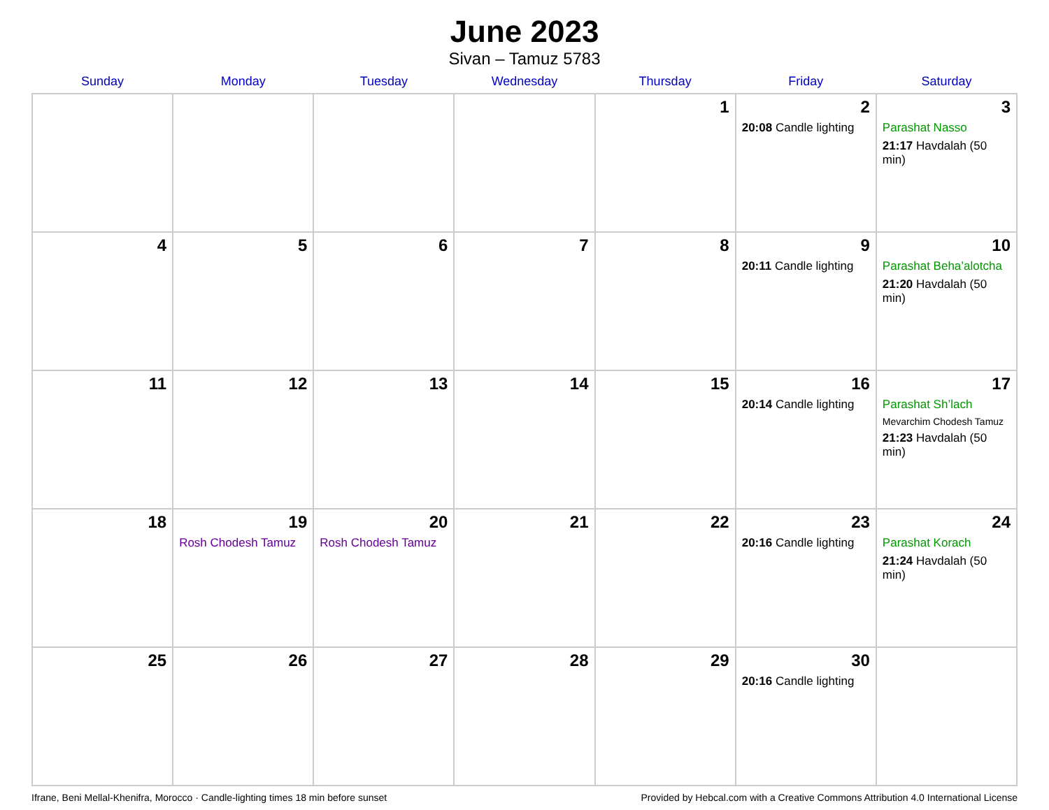June 2023
Sivan – Tamuz 5783
| Sunday | Monday | Tuesday | Wednesday | Thursday | Friday | Saturday |
| --- | --- | --- | --- | --- | --- | --- |
| | | | | 1 | 2 20:08 Candle lighting | 3 Parashat Nasso 21:17 Havdalah (50 min) |
| 4 | 5 | 6 | 7 | 8 | 9 20:11 Candle lighting | 10 Parashat Beha’alotcha 21:20 Havdalah (50 min) |
| 11 | 12 | 13 | 14 | 15 | 16 20:14 Candle lighting | 17 Parashat Sh’lach Mevarchim Chodesh Tamuz 21:23 Havdalah (50 min) |
| 18 | 19 Rosh Chodesh Tamuz | 20 Rosh Chodesh Tamuz | 21 | 22 | 23 20:16 Candle lighting | 24 Parashat Korach 21:24 Havdalah (50 min) |
| 25 | 26 | 27 | 28 | 29 | 30 20:16 Candle lighting | |
Ifrane, Beni Mellal-Khenifra, Morocco · Candle-lighting times 18 min before sunset Provided by Hebcal.com with a Creative Commons Attribution 4.0 International License